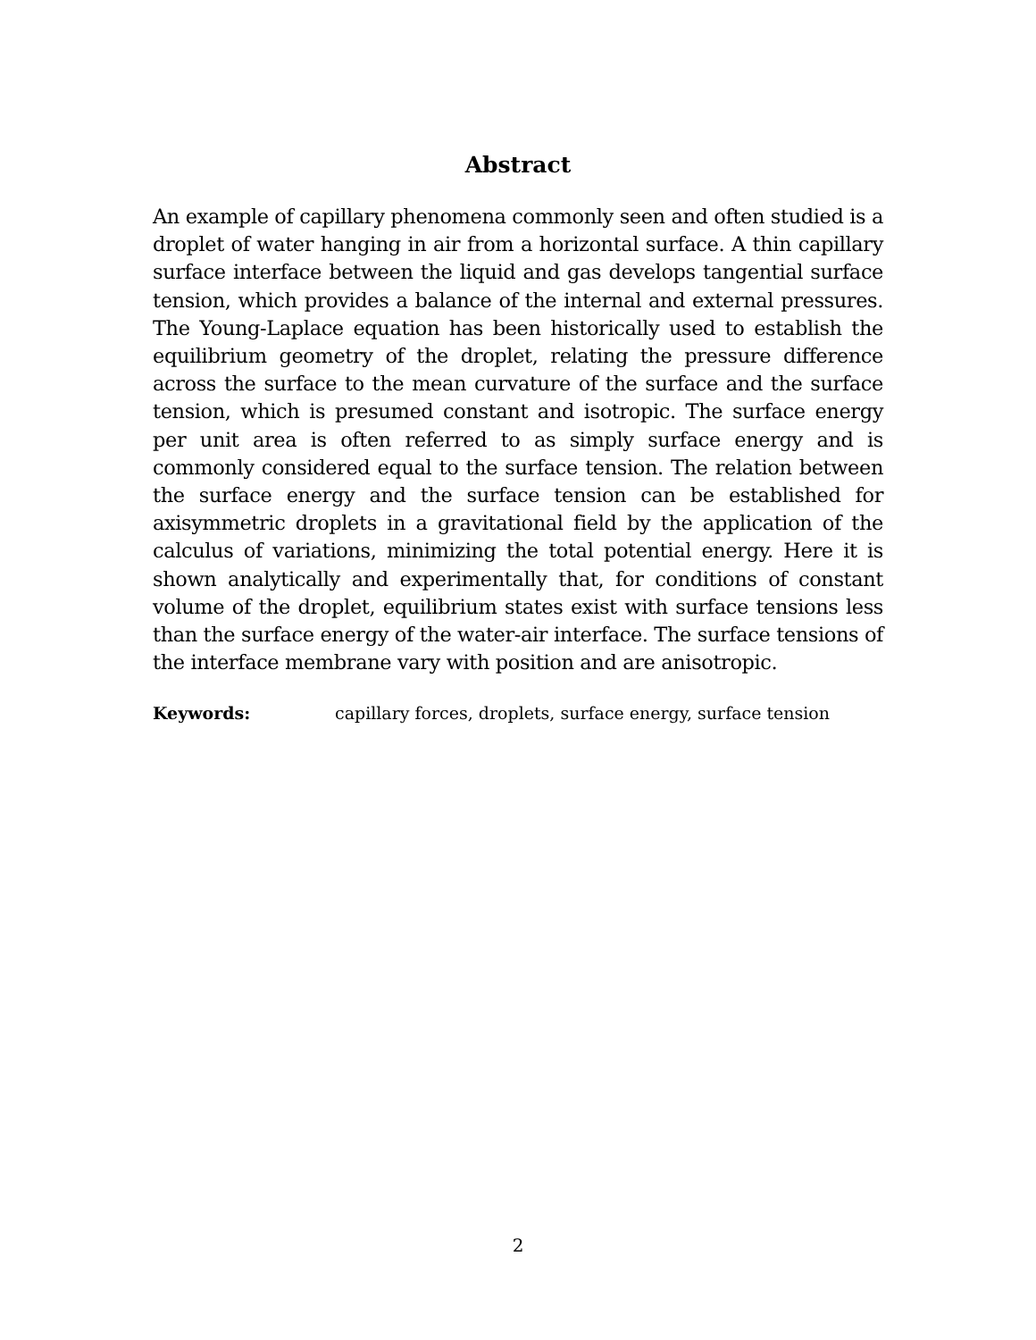Abstract
An example of capillary phenomena commonly seen and often studied is a droplet of water hanging in air from a horizontal surface. A thin capillary surface interface between the liquid and gas develops tangential surface tension, which provides a balance of the internal and external pressures. The Young-Laplace equation has been historically used to establish the equilibrium geometry of the droplet, relating the pressure difference across the surface to the mean curvature of the surface and the surface tension, which is presumed constant and isotropic. The surface energy per unit area is often referred to as simply surface energy and is commonly considered equal to the surface tension. The relation between the surface energy and the surface tension can be established for axisymmetric droplets in a gravitational field by the application of the calculus of variations, minimizing the total potential energy. Here it is shown analytically and experimentally that, for conditions of constant volume of the droplet, equilibrium states exist with surface tensions less than the surface energy of the water-air interface. The surface tensions of the interface membrane vary with position and are anisotropic.
Keywords: capillary forces, droplets, surface energy, surface tension
2